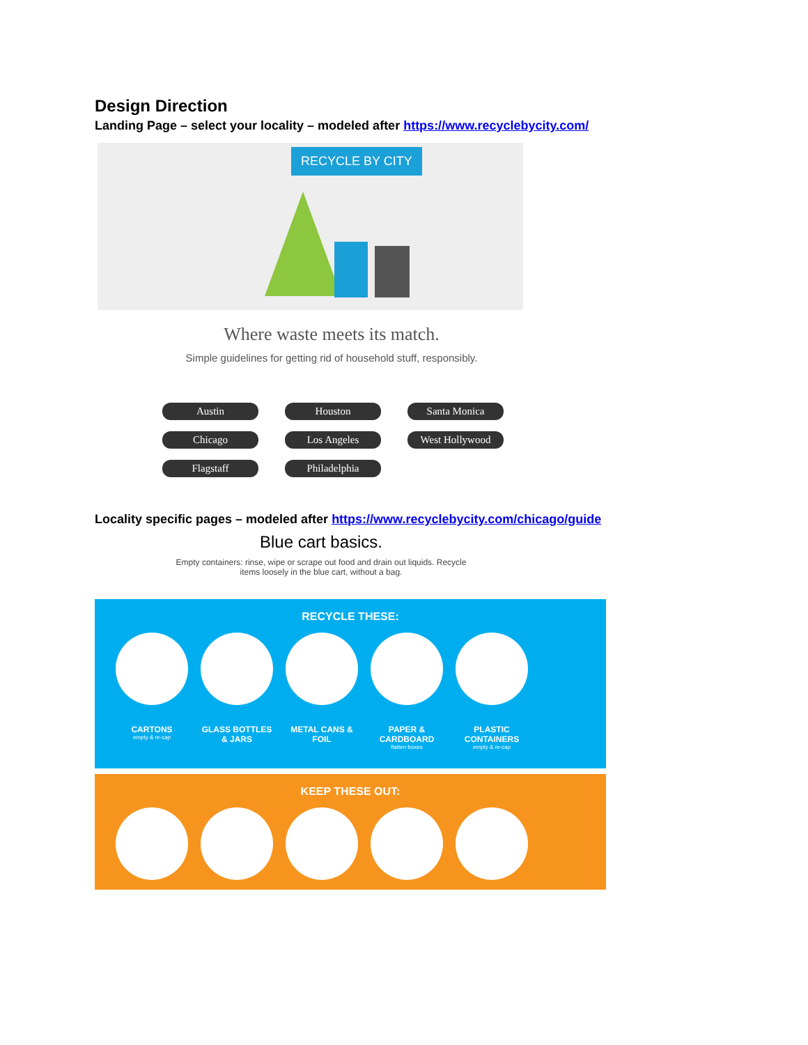Design Direction
Landing Page – select your locality – modeled after https://www.recyclebycity.com/
RECYCLE BY CITY
Where waste meets its match.
Simple guidelines for getting rid of household stuff, responsibly.
Austin Houston Santa Monica Chicago Los Angeles West Hollywood Flagstaff Philadelphia
Locality specific pages – modeled after https://www.recyclebycity.com/chicago/guide
Blue cart basics.
Empty containers: rinse, wipe or scrape out food and drain out liquids. Recycle
items loosely in the blue cart, without a bag.
RECYCLE THESE:
CARTONS
empty & re-cap
GLASS BOTTLES & JARS
METAL CANS & FOIL
PAPER & CARDBOARD
flatten boxes
PLASTIC CONTAINERS
empty & re-cap
KEEP THESE OUT: